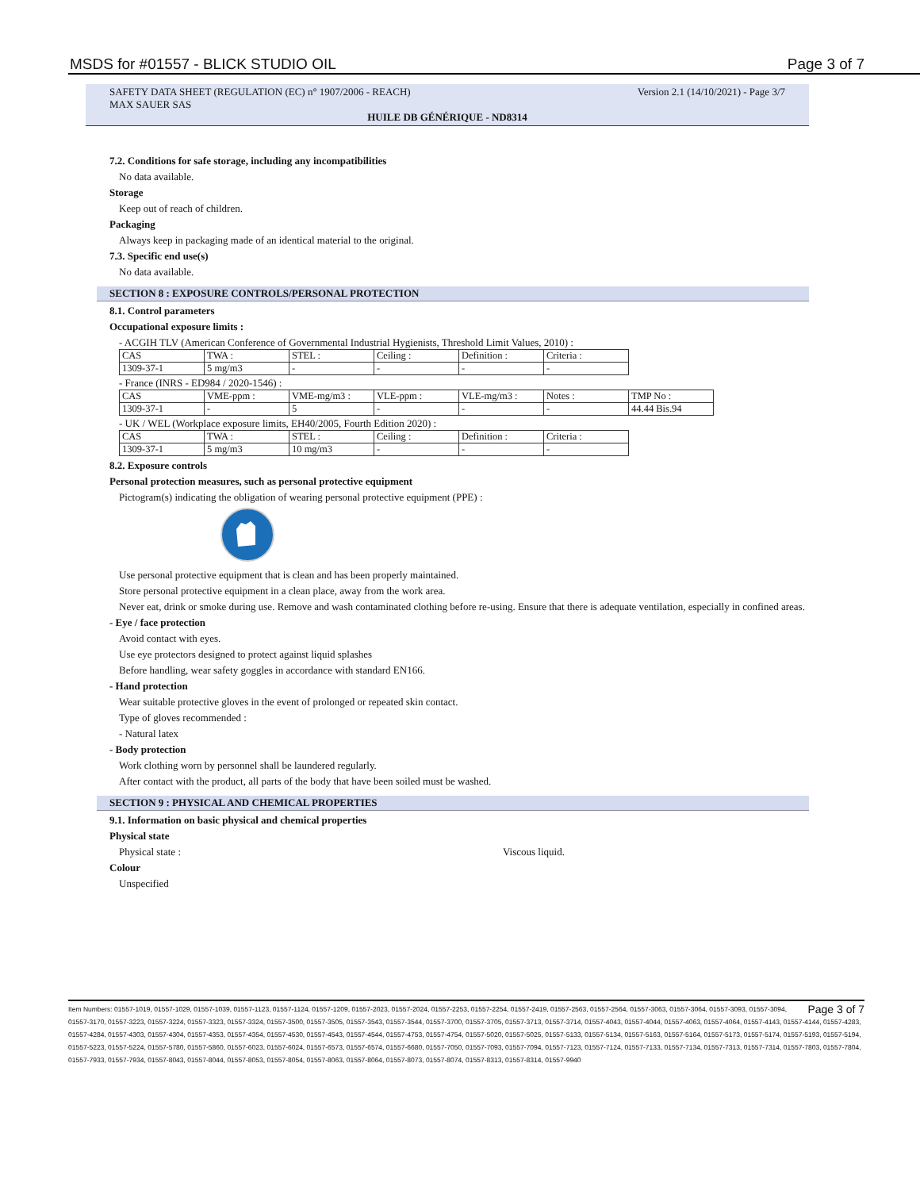MSDS for #01557 - BLICK STUDIO OIL Page 3 of 7
SAFETY DATA SHEET (REGULATION (EC) n° 1907/2006 - REACH) Version 2.1 (14/10/2021) - Page 3/7
MAX SAUER SAS
HUILE DB GÉNÉRIQUE - ND8314
7.2. Conditions for safe storage, including any incompatibilities
No data available.
Storage
Keep out of reach of children.
Packaging
Always keep in packaging made of an identical material to the original.
7.3. Specific end use(s)
No data available.
SECTION 8 : EXPOSURE CONTROLS/PERSONAL PROTECTION
8.1. Control parameters
Occupational exposure limits :
- ACGIH TLV (American Conference of Governmental Industrial Hygienists, Threshold Limit Values, 2010) :
| CAS | TWA : | STEL : | Ceiling : | Definition : | Criteria : |
| 1309-37-1 | 5 mg/m3 | - | - | - | - |
- France (INRS - ED984 / 2020-1546) :
| CAS | VME-ppm : | VME-mg/m3 : | VLE-ppm : | VLE-mg/m3 : | Notes : | TMP No : |
| 1309-37-1 | - | 5 | - | - | - | 44.44 Bis.94 |
- UK / WEL (Workplace exposure limits, EH40/2005, Fourth Edition 2020) :
| CAS | TWA : | STEL : | Ceiling : | Definition : | Criteria : |
| 1309-37-1 | 5 mg/m3 | 10 mg/m3 | - | - | - |
8.2. Exposure controls
Personal protection measures, such as personal protective equipment
Pictogram(s) indicating the obligation of wearing personal protective equipment (PPE) :
Use personal protective equipment that is clean and has been properly maintained.
Store personal protective equipment in a clean place, away from the work area.
Never eat, drink or smoke during use. Remove and wash contaminated clothing before re-using. Ensure that there is adequate ventilation, especially in confined areas.
- Eye / face protection
Avoid contact with eyes.
Use eye protectors designed to protect against liquid splashes
Before handling, wear safety goggles in accordance with standard EN166.
- Hand protection
Wear suitable protective gloves in the event of prolonged or repeated skin contact.
Type of gloves recommended :
- Natural latex
- Body protection
Work clothing worn by personnel shall be laundered regularly.
After contact with the product, all parts of the body that have been soiled must be washed.
SECTION 9 : PHYSICAL AND CHEMICAL PROPERTIES
9.1. Information on basic physical and chemical properties
Physical state
Physical state : Viscous liquid.
Colour
Unspecified
Page 3 of 7 Item Numbers: 01557-1019, 01557-1029, 01557-1039, 01557-1123, 01557-1124, 01557-1209, 01557-2023, 01557-2024, 01557-2253, 01557-2254, 01557-2419, 01557-2563, 01557-2564, 01557-3063, 01557-3064, 01557-3093, 01557-3094, 01557-3170, 01557-3223, 01557-3224, 01557-3323, 01557-3324, 01557-3500, 01557-3505, 01557-3543, 01557-3544, 01557-3700, 01557-3705, 01557-3713, 01557-3714, 01557-4043, 01557-4044, 01557-4063, 01557-4064, 01557-4143, 01557-4144, 01557-4283, 01557-4284, 01557-4303, 01557-4304, 01557-4353, 01557-4354, 01557-4530, 01557-4543, 01557-4544, 01557-4753, 01557-4754, 01557-5020, 01557-5025, 01557-5133, 01557-5134, 01557-5163, 01557-5164, 01557-5173, 01557-5174, 01557-5193, 01557-5194, 01557-5223, 01557-5224, 01557-5780, 01557-5860, 01557-6023, 01557-6024, 01557-6573, 01557-6574, 01557-6680, 01557-7050, 01557-7093, 01557-7094, 01557-7123, 01557-7124, 01557-7133, 01557-7134, 01557-7313, 01557-7314, 01557-7803, 01557-7804, 01557-7933, 01557-7934, 01557-8043, 01557-8044, 01557-8053, 01557-8054, 01557-8063, 01557-8064, 01557-8073, 01557-8074, 01557-8313, 01557-8314, 01557-9940